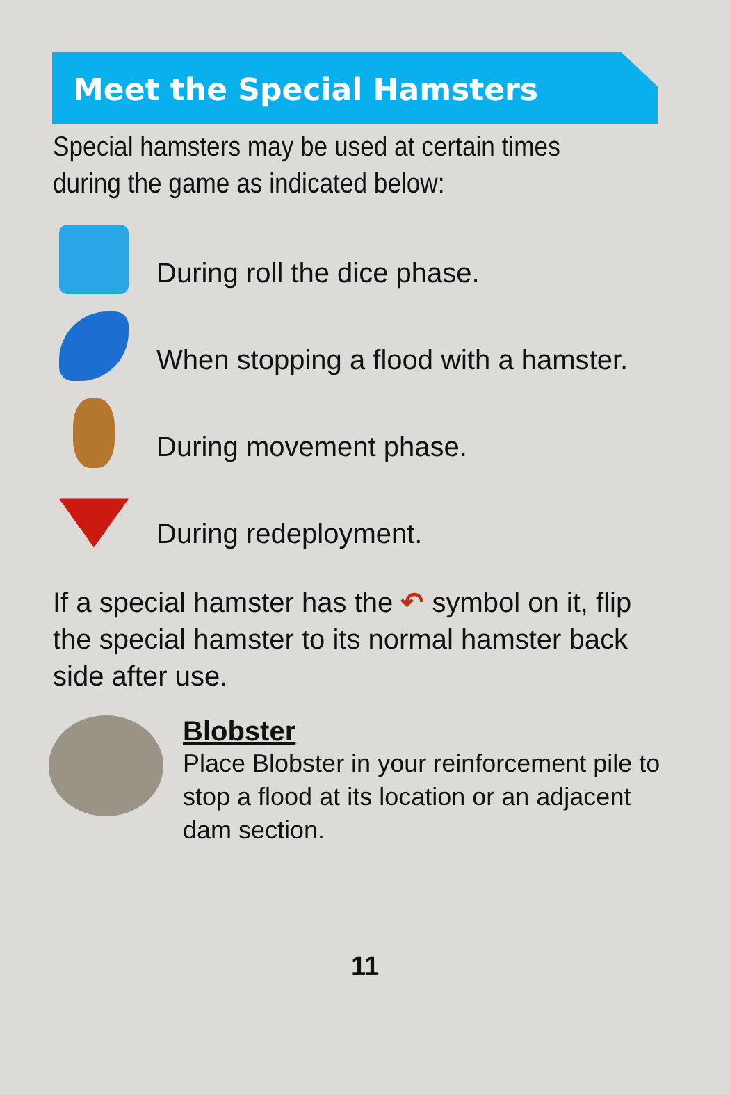Meet the Special Hamsters
Special hamsters may be used at certain times during the game as indicated below:
During roll the dice phase.
When stopping a flood with a hamster.
During movement phase.
During redeployment.
If a special hamster has the ↶ symbol on it, flip the special hamster to its normal hamster back side after use.
Blobster
Place Blobster in your reinforcement pile to stop a flood at its location or an adjacent dam section.
11